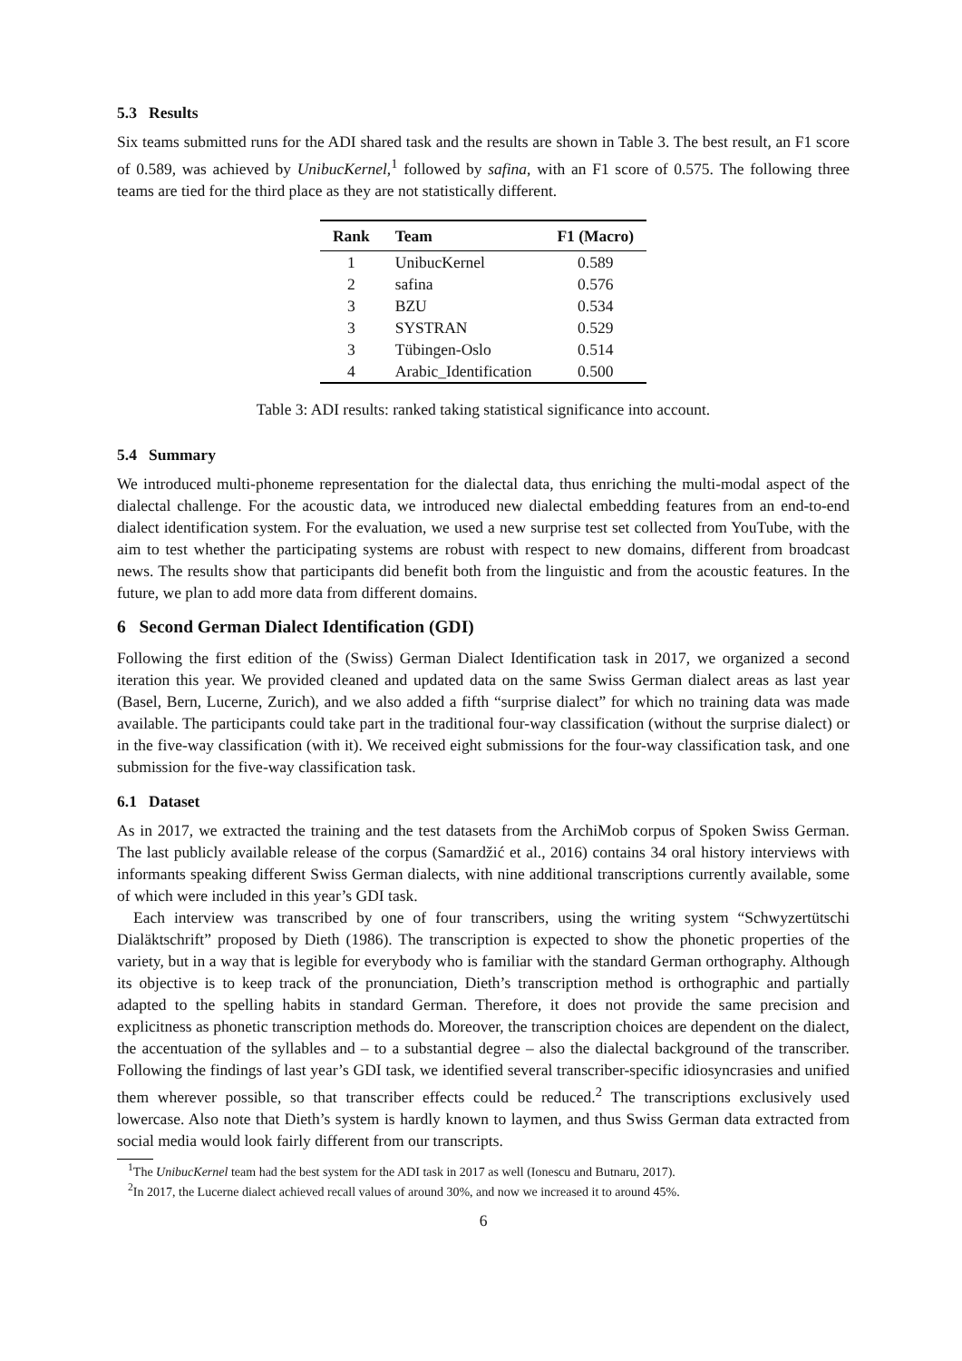5.3 Results
Six teams submitted runs for the ADI shared task and the results are shown in Table 3. The best result, an F1 score of 0.589, was achieved by UnibucKernel,<sup>1</sup> followed by safina, with an F1 score of 0.575. The following three teams are tied for the third place as they are not statistically different.
| Rank | Team | F1 (Macro) |
| --- | --- | --- |
| 1 | UnibucKernel | 0.589 |
| 2 | safina | 0.576 |
| 3 | BZU | 0.534 |
| 3 | SYSTRAN | 0.529 |
| 3 | Tübingen-Oslo | 0.514 |
| 4 | Arabic_Identification | 0.500 |
Table 3: ADI results: ranked taking statistical significance into account.
5.4 Summary
We introduced multi-phoneme representation for the dialectal data, thus enriching the multi-modal aspect of the dialectal challenge. For the acoustic data, we introduced new dialectal embedding features from an end-to-end dialect identification system. For the evaluation, we used a new surprise test set collected from YouTube, with the aim to test whether the participating systems are robust with respect to new domains, different from broadcast news. The results show that participants did benefit both from the linguistic and from the acoustic features. In the future, we plan to add more data from different domains.
6 Second German Dialect Identification (GDI)
Following the first edition of the (Swiss) German Dialect Identification task in 2017, we organized a second iteration this year. We provided cleaned and updated data on the same Swiss German dialect areas as last year (Basel, Bern, Lucerne, Zurich), and we also added a fifth “surprise dialect” for which no training data was made available. The participants could take part in the traditional four-way classification (without the surprise dialect) or in the five-way classification (with it). We received eight submissions for the four-way classification task, and one submission for the five-way classification task.
6.1 Dataset
As in 2017, we extracted the training and the test datasets from the ArchiMob corpus of Spoken Swiss German. The last publicly available release of the corpus (Samardžić et al., 2016) contains 34 oral history interviews with informants speaking different Swiss German dialects, with nine additional transcriptions currently available, some of which were included in this year’s GDI task.
Each interview was transcribed by one of four transcribers, using the writing system “Schwyzertütschi Dialäktschrift” proposed by Dieth (1986). The transcription is expected to show the phonetic properties of the variety, but in a way that is legible for everybody who is familiar with the standard German orthography. Although its objective is to keep track of the pronunciation, Dieth’s transcription method is orthographic and partially adapted to the spelling habits in standard German. Therefore, it does not provide the same precision and explicitness as phonetic transcription methods do. Moreover, the transcription choices are dependent on the dialect, the accentuation of the syllables and – to a substantial degree – also the dialectal background of the transcriber. Following the findings of last year’s GDI task, we identified several transcriber-specific idiosyncrasies and unified them wherever possible, so that transcriber effects could be reduced.<sup>2</sup> The transcriptions exclusively used lowercase. Also note that Dieth’s system is hardly known to laymen, and thus Swiss German data extracted from social media would look fairly different from our transcripts.
<sup>1</sup> The UnibucKernel team had the best system for the ADI task in 2017 as well (Ionescu and Butnaru, 2017).
<sup>2</sup> In 2017, the Lucerne dialect achieved recall values of around 30%, and now we increased it to around 45%.
6